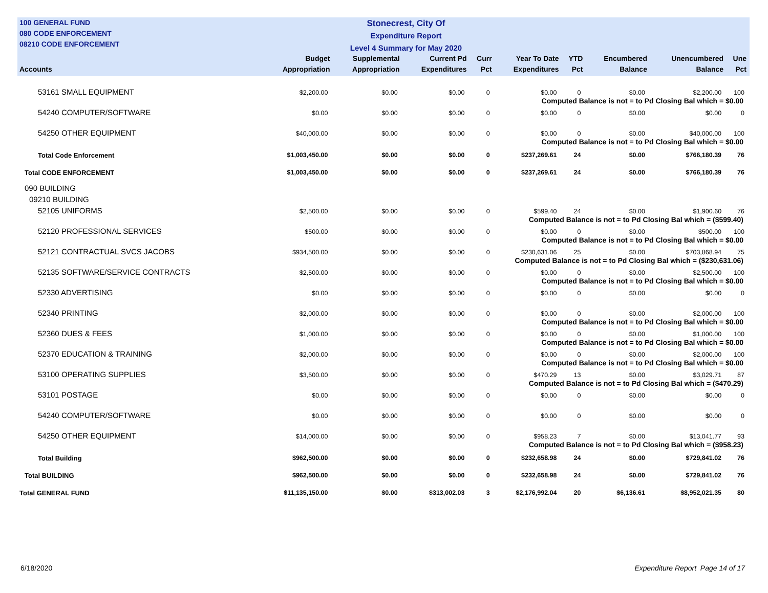100 GENERAL FUND
080 CODE ENFORCEMENT
08210 CODE ENFORCEMENT
Stonecrest, City Of
Expenditure Report
Level 4 Summary for May 2020
| Accounts | Budget Appropriation | Supplemental Appropriation | Current Pd Expenditures | Curr Pct | Year To Date Expenditures | YTD Pct | Encumbered Balance | Unencumbered Balance | Une Pct |
| --- | --- | --- | --- | --- | --- | --- | --- | --- | --- |
| 53161 SMALL EQUIPMENT | $2,200.00 | $0.00 | $0.00 | 0 | $0.00 | 0 | $0.00 | $2,200.00 | 100 |
| Computed Balance is not = to Pd Closing Bal which = $0.00 | | | | | | | | | |
| 54240 COMPUTER/SOFTWARE | $0.00 | $0.00 | $0.00 | 0 | $0.00 | 0 | $0.00 | $0.00 | 0 |
| 54250 OTHER EQUIPMENT | $40,000.00 | $0.00 | $0.00 | 0 | $0.00 | 0 | $0.00 | $40,000.00 | 100 |
| Computed Balance is not = to Pd Closing Bal which = $0.00 | | | | | | | | | |
| Total Code Enforcement | $1,003,450.00 | $0.00 | $0.00 | 0 | $237,269.61 | 24 | $0.00 | $766,180.39 | 76 |
| Total CODE ENFORCEMENT | $1,003,450.00 | $0.00 | $0.00 | 0 | $237,269.61 | 24 | $0.00 | $766,180.39 | 76 |
| 090 BUILDING | | | | | | | | | |
| 09210 BUILDING | | | | | | | | | |
| 52105 UNIFORMS | $2,500.00 | $0.00 | $0.00 | 0 | $599.40 | 24 | $0.00 | $1,900.60 | 76 |
| Computed Balance is not = to Pd Closing Bal which = ($599.40) | | | | | | | | | |
| 52120 PROFESSIONAL SERVICES | $500.00 | $0.00 | $0.00 | 0 | $0.00 | 0 | $0.00 | $500.00 | 100 |
| Computed Balance is not = to Pd Closing Bal which = $0.00 | | | | | | | | | |
| 52121 CONTRACTUAL SVCS JACOBS | $934,500.00 | $0.00 | $0.00 | 0 | $230,631.06 | 25 | $0.00 | $703,868.94 | 75 |
| Computed Balance is not = to Pd Closing Bal which = ($230,631.06) | | | | | | | | | |
| 52135 SOFTWARE/SERVICE CONTRACTS | $2,500.00 | $0.00 | $0.00 | 0 | $0.00 | 0 | $0.00 | $2,500.00 | 100 |
| Computed Balance is not = to Pd Closing Bal which = $0.00 | | | | | | | | | |
| 52330 ADVERTISING | $0.00 | $0.00 | $0.00 | 0 | $0.00 | 0 | $0.00 | $0.00 | 0 |
| 52340 PRINTING | $2,000.00 | $0.00 | $0.00 | 0 | $0.00 | 0 | $0.00 | $2,000.00 | 100 |
| Computed Balance is not = to Pd Closing Bal which = $0.00 | | | | | | | | | |
| 52360 DUES & FEES | $1,000.00 | $0.00 | $0.00 | 0 | $0.00 | 0 | $0.00 | $1,000.00 | 100 |
| Computed Balance is not = to Pd Closing Bal which = $0.00 | | | | | | | | | |
| 52370 EDUCATION & TRAINING | $2,000.00 | $0.00 | $0.00 | 0 | $0.00 | 0 | $0.00 | $2,000.00 | 100 |
| Computed Balance is not = to Pd Closing Bal which = $0.00 | | | | | | | | | |
| 53100 OPERATING SUPPLIES | $3,500.00 | $0.00 | $0.00 | 0 | $470.29 | 13 | $0.00 | $3,029.71 | 87 |
| Computed Balance is not = to Pd Closing Bal which = ($470.29) | | | | | | | | | |
| 53101 POSTAGE | $0.00 | $0.00 | $0.00 | 0 | $0.00 | 0 | $0.00 | $0.00 | 0 |
| 54240 COMPUTER/SOFTWARE | $0.00 | $0.00 | $0.00 | 0 | $0.00 | 0 | $0.00 | $0.00 | 0 |
| 54250 OTHER EQUIPMENT | $14,000.00 | $0.00 | $0.00 | 0 | $958.23 | 7 | $0.00 | $13,041.77 | 93 |
| Computed Balance is not = to Pd Closing Bal which = ($958.23) | | | | | | | | | |
| Total Building | $962,500.00 | $0.00 | $0.00 | 0 | $232,658.98 | 24 | $0.00 | $729,841.02 | 76 |
| Total BUILDING | $962,500.00 | $0.00 | $0.00 | 0 | $232,658.98 | 24 | $0.00 | $729,841.02 | 76 |
| Total GENERAL FUND | $11,135,150.00 | $0.00 | $313,002.03 | 3 | $2,176,992.04 | 20 | $6,136.61 | $8,952,021.35 | 80 |
6/18/2020 Expenditure Report Page 14 of 17